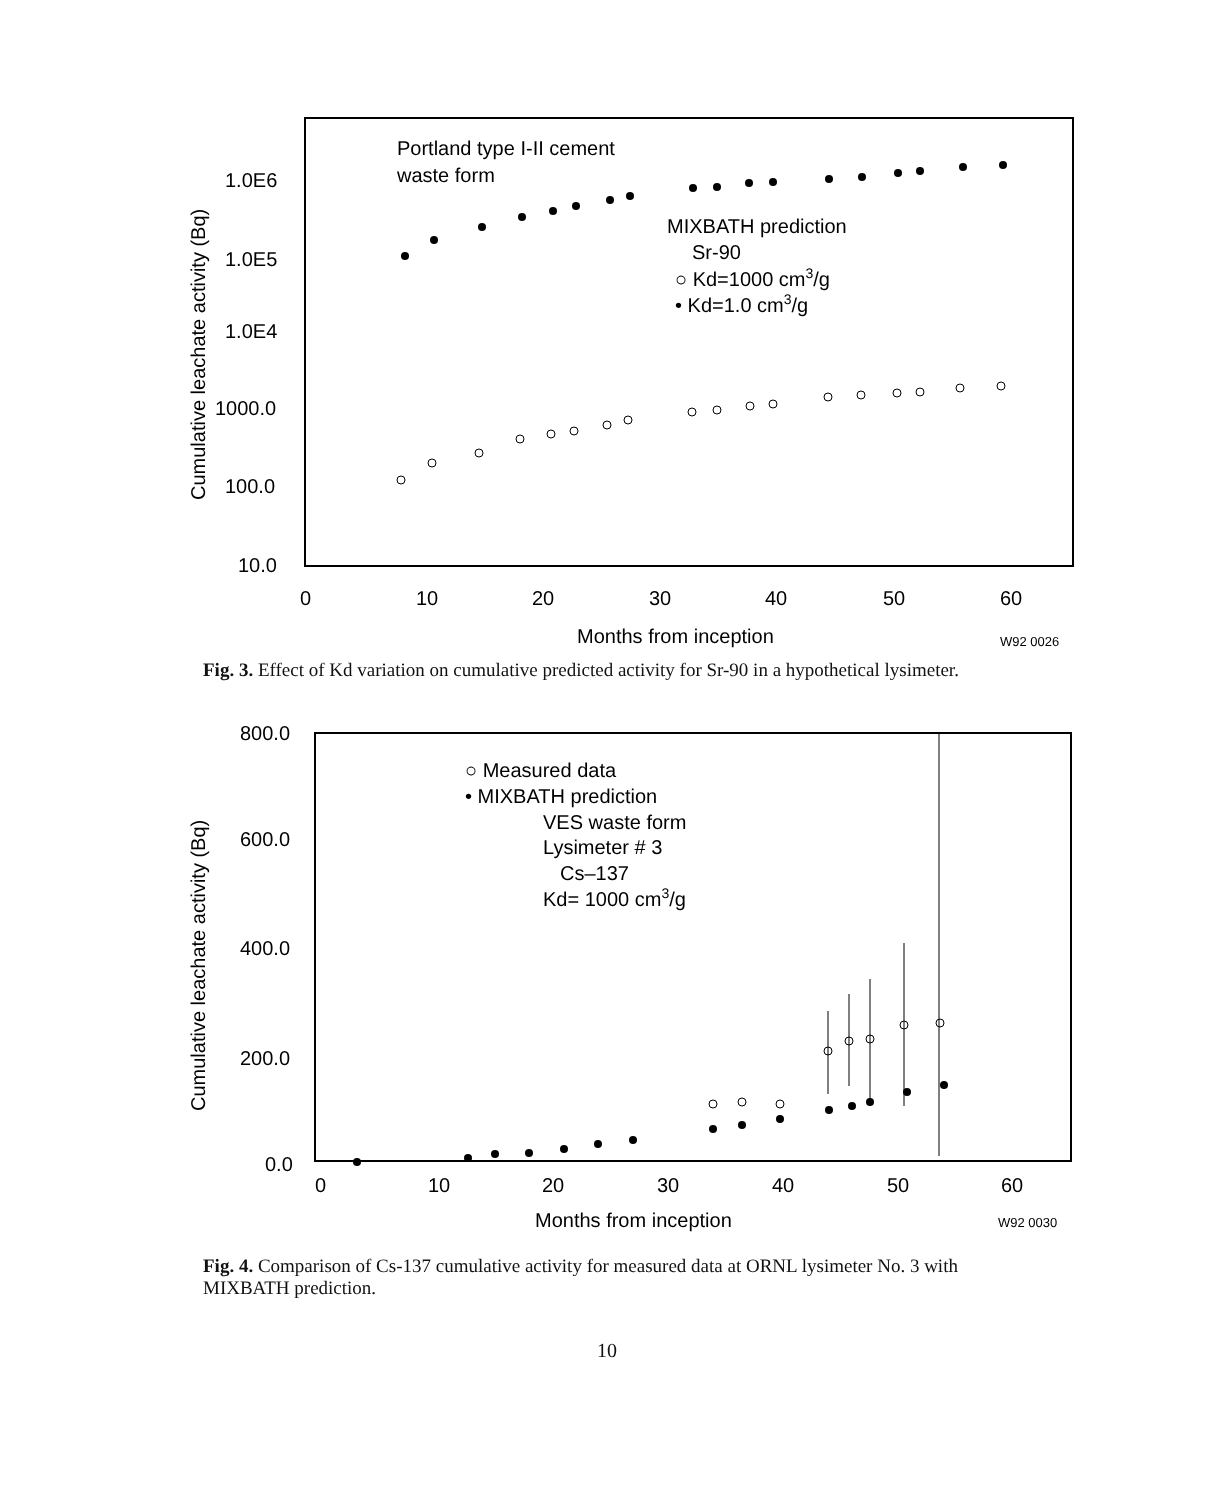Cumulative leachate activity (Bq)
1.0E6
1.0E5
1.0E4
1000.0
100.0
10.0
Portland type I-II cement
waste form
MIXBATH prediction
Sr-90
○ Kd=1000 cm3/g
• Kd=1.0 cm3/g
0
10
20
30
40
50
60
Months from inception
W92 0026
Fig. 3. Effect of Kd variation on cumulative predicted activity for Sr-90 in a hypothetical lysimeter.
Cumulative leachate activity (Bq)
800.0
600.0
400.0
200.0
0.0
○ Measured data
• MIXBATH prediction
VES waste form
Lysimeter # 3
Cs–137
Kd= 1000 cm3/g
0
10
20
30
40
50
60
Months from inception
W92 0030
Fig. 4. Comparison of Cs-137 cumulative activity for measured data at ORNL lysimeter No. 3 with MIXBATH prediction.
10